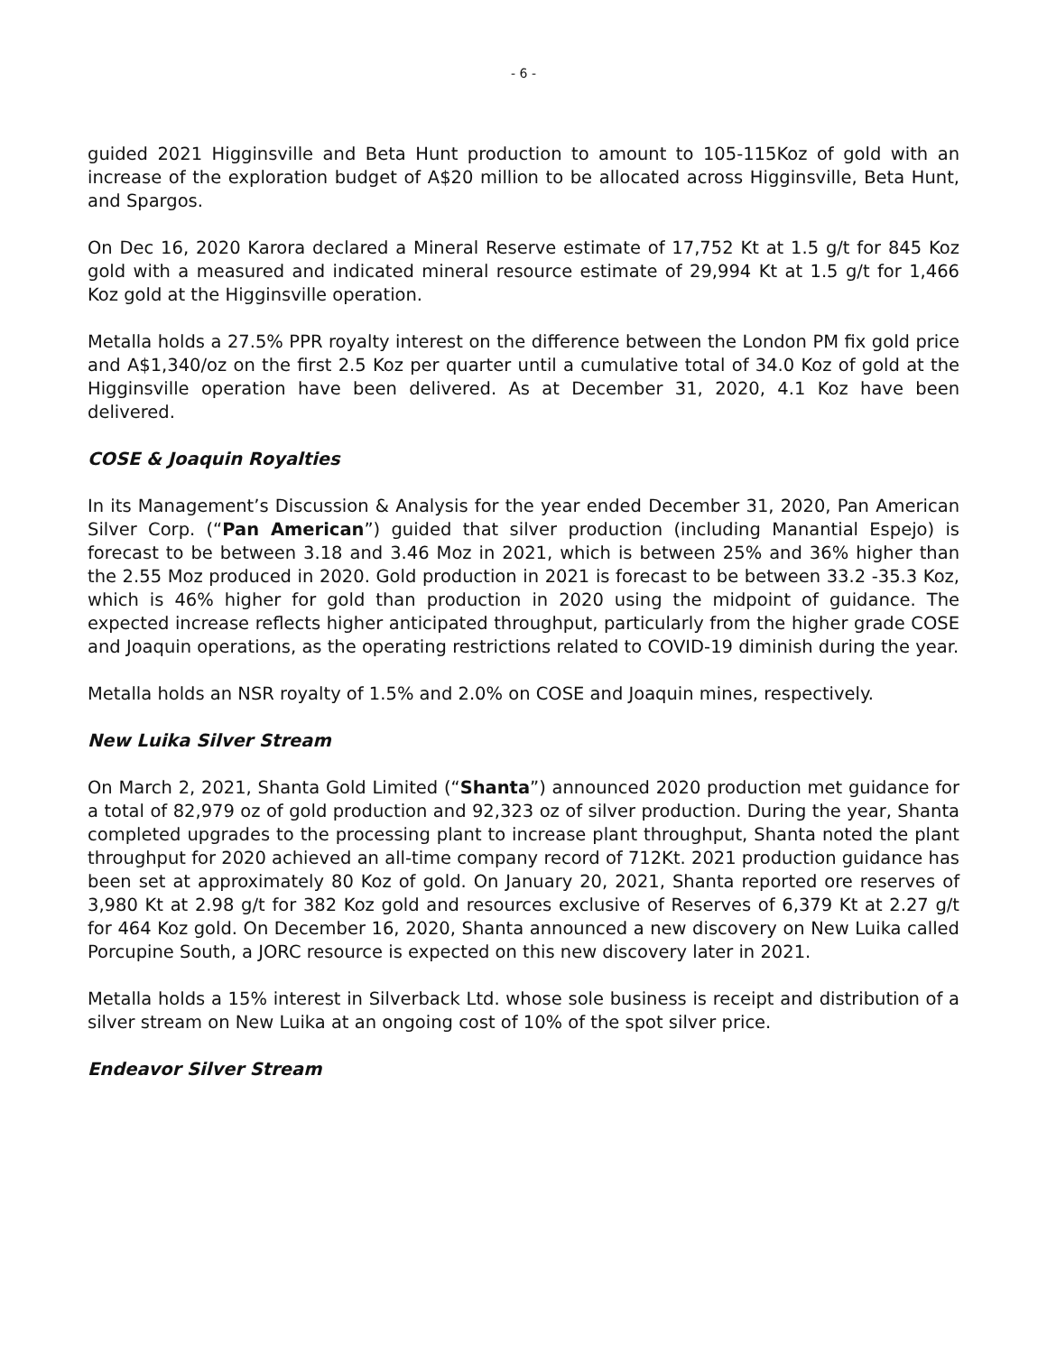- 6 -
guided 2021 Higginsville and Beta Hunt production to amount to 105-115Koz of gold with an increase of the exploration budget of A$20 million to be allocated across Higginsville, Beta Hunt, and Spargos.
On Dec 16, 2020 Karora declared a Mineral Reserve estimate of 17,752 Kt at 1.5 g/t for 845 Koz gold with a measured and indicated mineral resource estimate of 29,994 Kt at 1.5 g/t for 1,466 Koz gold at the Higginsville operation.
Metalla holds a 27.5% PPR royalty interest on the difference between the London PM fix gold price and A$1,340/oz on the first 2.5 Koz per quarter until a cumulative total of 34.0 Koz of gold at the Higginsville operation have been delivered. As at December 31, 2020, 4.1 Koz have been delivered.
COSE & Joaquin Royalties
In its Management’s Discussion & Analysis for the year ended December 31, 2020, Pan American Silver Corp. (“Pan American”) guided that silver production (including Manantial Espejo) is forecast to be between 3.18 and 3.46 Moz in 2021, which is between 25% and 36% higher than the 2.55 Moz produced in 2020. Gold production in 2021 is forecast to be between 33.2 -35.3 Koz, which is 46% higher for gold than production in 2020 using the midpoint of guidance. The expected increase reflects higher anticipated throughput, particularly from the higher grade COSE and Joaquin operations, as the operating restrictions related to COVID-19 diminish during the year.
Metalla holds an NSR royalty of 1.5% and 2.0% on COSE and Joaquin mines, respectively.
New Luika Silver Stream
On March 2, 2021, Shanta Gold Limited (“Shanta”) announced 2020 production met guidance for a total of 82,979 oz of gold production and 92,323 oz of silver production. During the year, Shanta completed upgrades to the processing plant to increase plant throughput, Shanta noted the plant throughput for 2020 achieved an all-time company record of 712Kt. 2021 production guidance has been set at approximately 80 Koz of gold. On January 20, 2021, Shanta reported ore reserves of 3,980 Kt at 2.98 g/t for 382 Koz gold and resources exclusive of Reserves of 6,379 Kt at 2.27 g/t for 464 Koz gold. On December 16, 2020, Shanta announced a new discovery on New Luika called Porcupine South, a JORC resource is expected on this new discovery later in 2021.
Metalla holds a 15% interest in Silverback Ltd. whose sole business is receipt and distribution of a silver stream on New Luika at an ongoing cost of 10% of the spot silver price.
Endeavor Silver Stream